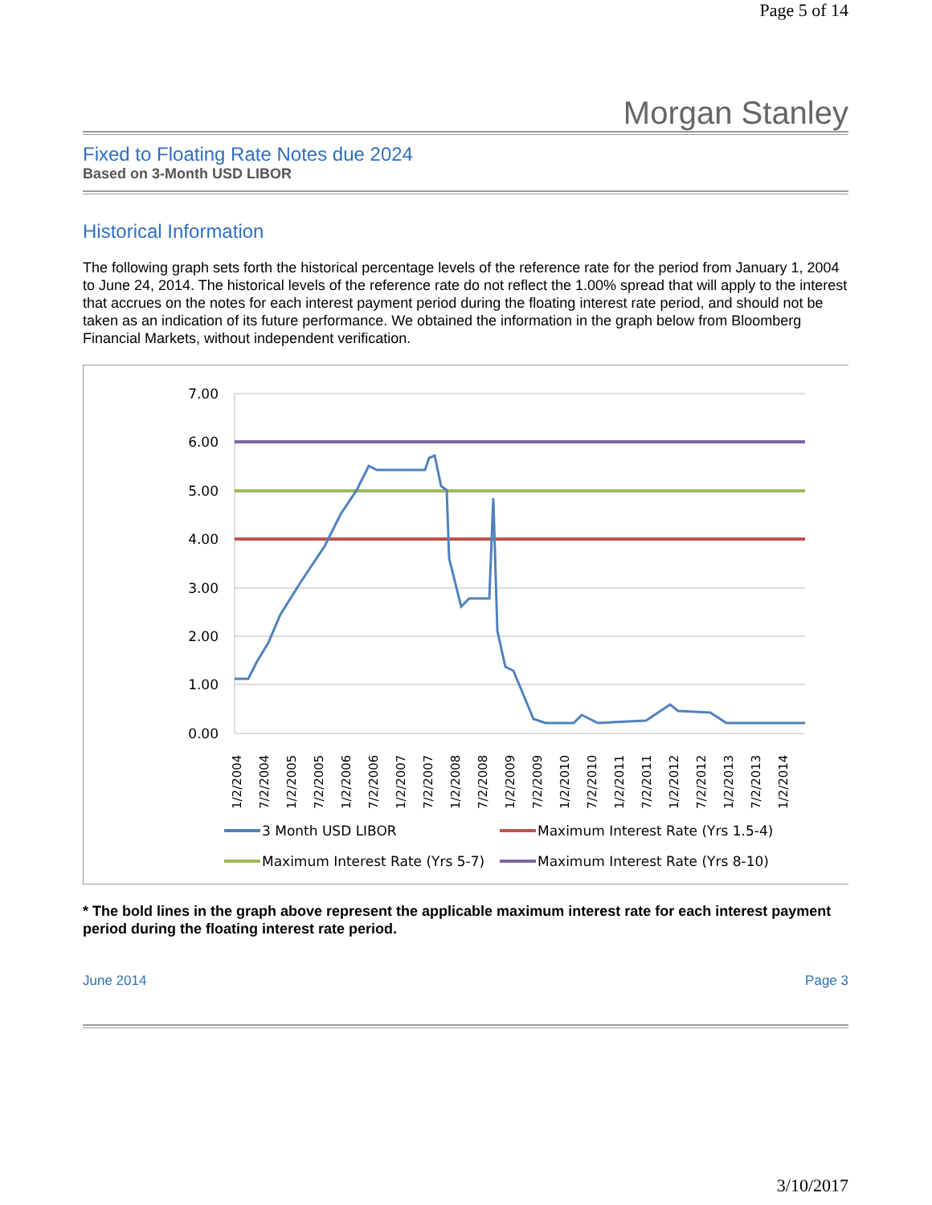Page 5 of 14
Morgan Stanley
Fixed to Floating Rate Notes due 2024
Based on 3-Month USD LIBOR
Historical Information
The following graph sets forth the historical percentage levels of the reference rate for the period from January 1, 2004 to June 24, 2014. The historical levels of the reference rate do not reflect the 1.00% spread that will apply to the interest that accrues on the notes for each interest payment period during the floating interest rate period, and should not be taken as an indication of its future performance. We obtained the information in the graph below from Bloomberg Financial Markets, without independent verification.
7.00
6.00
5.00
4.00
3.00
2.00
1.00
0.00
1/2/2004
7/2/2004
1/2/2005
7/2/2005
1/2/2006
7/2/2006
1/2/2007
7/2/2007
1/2/2008
7/2/2008
1/2/2009
7/2/2009
1/2/2010
7/2/2010
1/2/2011
7/2/2011
1/2/2012
7/2/2012
1/2/2013
7/2/2013
1/2/2014
3 Month USD LIBOR
Maximum Interest Rate (Yrs 1.5-4)
Maximum Interest Rate (Yrs 5-7)
Maximum Interest Rate (Yrs 8-10)
* The bold lines in the graph above represent the applicable maximum interest rate for each interest payment period during the floating interest rate period.
June 2014 Page 3
3/10/2017